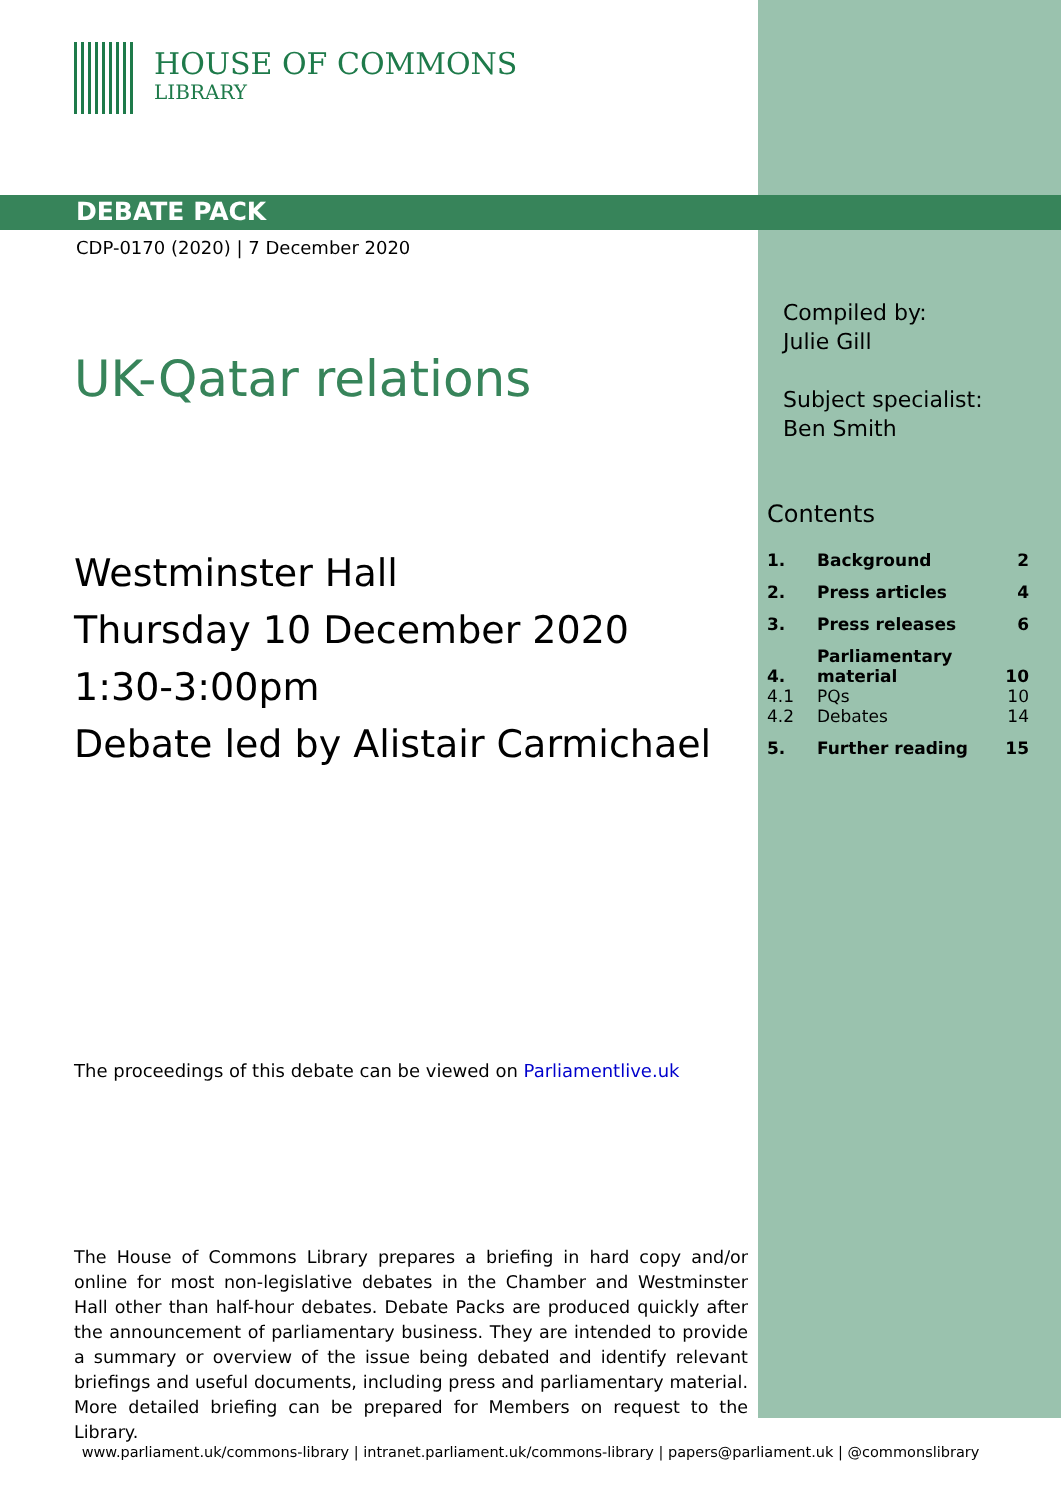HOUSE OF COMMONS
LIBRARY
DEBATE PACK
CDP-0170 (2020) | 7 December 2020
UK-Qatar relations
Westminster Hall
Thursday 10 December 2020
1:30-3:00pm
Debate led by Alistair Carmichael
The proceedings of this debate can be viewed on Parliamentlive.uk
The House of Commons Library prepares a briefing in hard copy and/or online for most non-legislative debates in the Chamber and Westminster Hall other than half-hour debates. Debate Packs are produced quickly after the announcement of parliamentary business. They are intended to provide a summary or overview of the issue being debated and identify relevant briefings and useful documents, including press and parliamentary material. More detailed briefing can be prepared for Members on request to the Library.
Compiled by:
Julie Gill
Subject specialist:
Ben Smith
Contents
| 1. | Background | 2 |
| 2. | Press articles | 4 |
| 3. | Press releases | 6 |
| 4. | Parliamentary material | 10 |
| 4.1 | PQs | 10 |
| 4.2 | Debates | 14 |
| 5. | Further reading | 15 |
www.parliament.uk/commons-library | intranet.parliament.uk/commons-library | papers@parliament.uk | @commonslibrary